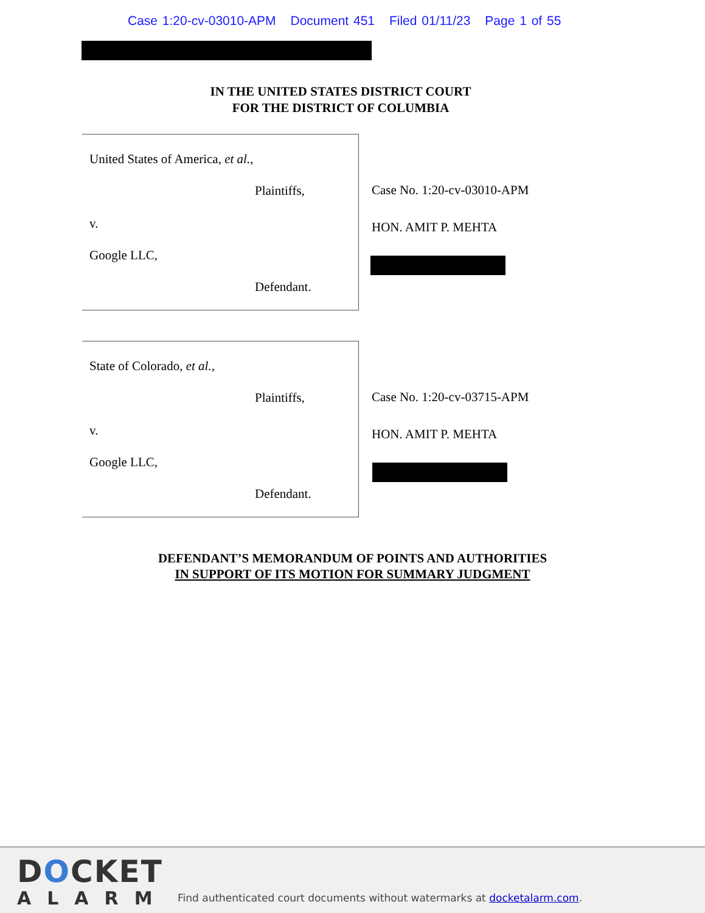Case 1:20-cv-03010-APM Document 451 Filed 01/11/23 Page 1 of 55
IN THE UNITED STATES DISTRICT COURT
FOR THE DISTRICT OF COLUMBIA
United States of America, et al.,
Plaintiffs,
v.
Google LLC,
Defendant.
Case No. 1:20-cv-03010-APM
HON. AMIT P. MEHTA
State of Colorado, et al.,
Plaintiffs,
v.
Google LLC,
Defendant.
Case No. 1:20-cv-03715-APM
HON. AMIT P. MEHTA
DEFENDANT’S MEMORANDUM OF POINTS AND AUTHORITIES
IN SUPPORT OF ITS MOTION FOR SUMMARY JUDGMENT
DOCKET
ALARM
Find authenticated court documents without watermarks at docketalarm.com.